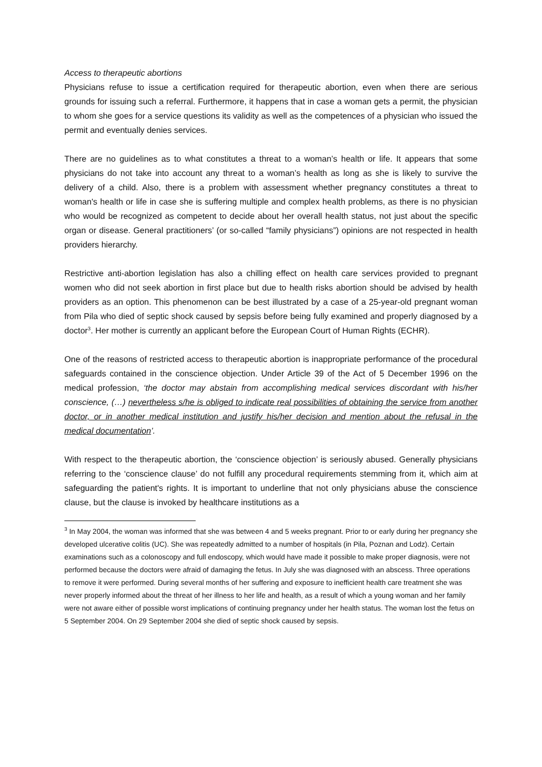Access to therapeutic abortions
Physicians refuse to issue a certification required for therapeutic abortion, even when there are serious grounds for issuing such a referral. Furthermore, it happens that in case a woman gets a permit, the physician to whom she goes for a service questions its validity as well as the competences of a physician who issued the permit and eventually denies services.
There are no guidelines as to what constitutes a threat to a woman’s health or life. It appears that some physicians do not take into account any threat to a woman’s health as long as she is likely to survive the delivery of a child. Also, there is a problem with assessment whether pregnancy constitutes a threat to woman's health or life in case she is suffering multiple and complex health problems, as there is no physician who would be recognized as competent to decide about her overall health status, not just about the specific organ or disease. General practitioners’ (or so-called “family physicians”) opinions are not respected in health providers hierarchy.
Restrictive anti-abortion legislation has also a chilling effect on health care services provided to pregnant women who did not seek abortion in first place but due to health risks abortion should be advised by health providers as an option. This phenomenon can be best illustrated by a case of a 25-year-old pregnant woman from Pila who died of septic shock caused by sepsis before being fully examined and properly diagnosed by a doctor<sup>3</sup>. Her mother is currently an applicant before the European Court of Human Rights (ECHR).
One of the reasons of restricted access to therapeutic abortion is inappropriate performance of the procedural safeguards contained in the conscience objection. Under Article 39 of the Act of 5 December 1996 on the medical profession, ‘the doctor may abstain from accomplishing medical services discordant with his/her conscience, (…) nevertheless s/he is obliged to indicate real possibilities of obtaining the service from another doctor, or in another medical institution and justify his/her decision and mention about the refusal in the medical documentation’.
With respect to the therapeutic abortion, the ‘conscience objection’ is seriously abused. Generally physicians referring to the ‘conscience clause’ do not fulfill any procedural requirements stemming from it, which aim at safeguarding the patient's rights. It is important to underline that not only physicians abuse the conscience clause, but the clause is invoked by healthcare institutions as a
<sup>3</sup> In May 2004, the woman was informed that she was between 4 and 5 weeks pregnant. Prior to or early during her pregnancy she developed ulcerative colitis (UC). She was repeatedly admitted to a number of hospitals (in Pila, Poznan and Lodz). Certain examinations such as a colonoscopy and full endoscopy, which would have made it possible to make proper diagnosis, were not performed because the doctors were afraid of damaging the fetus. In July she was diagnosed with an abscess. Three operations to remove it were performed. During several months of her suffering and exposure to inefficient health care treatment she was never properly informed about the threat of her illness to her life and health, as a result of which a young woman and her family were not aware either of possible worst implications of continuing pregnancy under her health status. The woman lost the fetus on 5 September 2004. On 29 September 2004 she died of septic shock caused by sepsis.